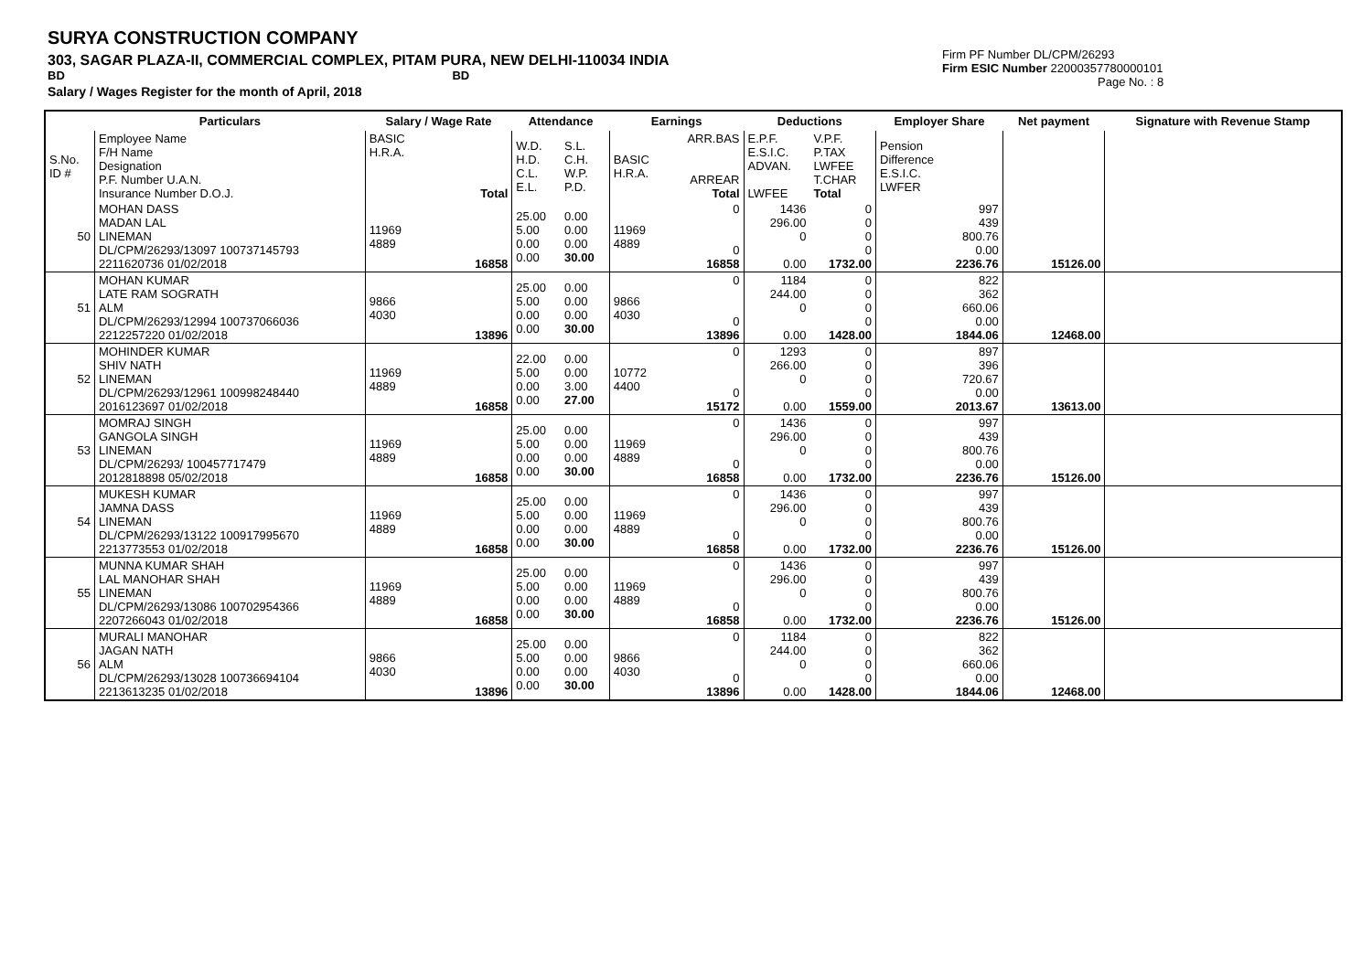SURYA CONSTRUCTION COMPANY
303, SAGAR PLAZA-II, COMMERCIAL COMPLEX, PITAM PURA, NEW DELHI-110034 INDIA
BD BD
Salary / Wages Register for the month of April, 2018
Firm PF Number DL/CPM/26293
Firm ESIC Number 22000357780000101
Page No. : 8
| | Particulars | Salary / Wage Rate | | Attendance | | Earnings | | Deductions | | Employer Share | Net payment | Signature with Revenue Stamp |
| --- | --- | --- | --- | --- | --- | --- | --- | --- | --- | --- | --- | --- |
| S.No. ID # | Employee Name F/H Name Designation P.F. Number U.A.N. Insurance Number D.O.J. | BASIC H.R.A. Total | | W.D. H.D. C.L. E.L. | S.L. C.H. W.P. P.D. | BASIC H.R.A. | ARR.BAS ARREAR Total | E.P.F. E.S.I.C. ADVAN. LWFEE | V.P.F. P.TAX LWFEE T.CHAR Total | Pension Difference E.S.I.C. LWFER | | |
| 50 | MOHAN DASS MADAN LAL LINEMAN DL/CPM/26293/13097 100737145793 2211620736 01/02/2018 | 11969 4889 | 16858 | 25.00 5.00 0.00 0.00 | 0.00 0.00 0.00 30.00 | 11969 4889 | 0 0 16858 | 1436 296.00 0 0.00 | 0 0 0 0 1732.00 | 997 439 800.76 0.00 2236.76 | 15126.00 | |
| 51 | MOHAN KUMAR LATE RAM SOGRATH ALM DL/CPM/26293/12994 100737066036 2212257220 01/02/2018 | 9866 4030 | 13896 | 25.00 5.00 0.00 0.00 | 0.00 0.00 0.00 30.00 | 9866 4030 | 0 0 13896 | 1184 244.00 0 0.00 | 0 0 0 0 1428.00 | 822 362 660.06 0.00 1844.06 | 12468.00 | |
| 52 | MOHINDER KUMAR SHIV NATH LINEMAN DL/CPM/26293/12961 100998248440 2016123697 01/02/2018 | 11969 4889 | 16858 | 22.00 5.00 0.00 0.00 | 0.00 0.00 3.00 27.00 | 10772 4400 | 0 0 15172 | 1293 266.00 0 0.00 | 0 0 0 0 1559.00 | 897 396 720.67 0.00 2013.67 | 13613.00 | |
| 53 | MOMRAJ SINGH GANGOLA SINGH LINEMAN DL/CPM/26293/ 100457717479 2012818898 05/02/2018 | 11969 4889 | 16858 | 25.00 5.00 0.00 0.00 | 0.00 0.00 0.00 30.00 | 11969 4889 | 0 0 16858 | 1436 296.00 0 0.00 | 0 0 0 0 1732.00 | 997 439 800.76 0.00 2236.76 | 15126.00 | |
| 54 | MUKESH KUMAR JAMNA DASS LINEMAN DL/CPM/26293/13122 100917995670 2213773553 01/02/2018 | 11969 4889 | 16858 | 25.00 5.00 0.00 0.00 | 0.00 0.00 0.00 30.00 | 11969 4889 | 0 0 16858 | 1436 296.00 0 0.00 | 0 0 0 0 1732.00 | 997 439 800.76 0.00 2236.76 | 15126.00 | |
| 55 | MUNNA KUMAR SHAH LAL MANOHAR SHAH LINEMAN DL/CPM/26293/13086 100702954366 2207266043 01/02/2018 | 11969 4889 | 16858 | 25.00 5.00 0.00 0.00 | 0.00 0.00 0.00 30.00 | 11969 4889 | 0 0 16858 | 1436 296.00 0 0.00 | 0 0 0 0 1732.00 | 997 439 800.76 0.00 2236.76 | 15126.00 | |
| 56 | MURALI MANOHAR JAGAN NATH ALM DL/CPM/26293/13028 100736694104 2213613235 01/02/2018 | 9866 4030 | 13896 | 25.00 5.00 0.00 0.00 | 0.00 0.00 0.00 30.00 | 9866 4030 | 0 0 13896 | 1184 244.00 0 0.00 | 0 0 0 0 1428.00 | 822 362 660.06 0.00 1844.06 | 12468.00 | |